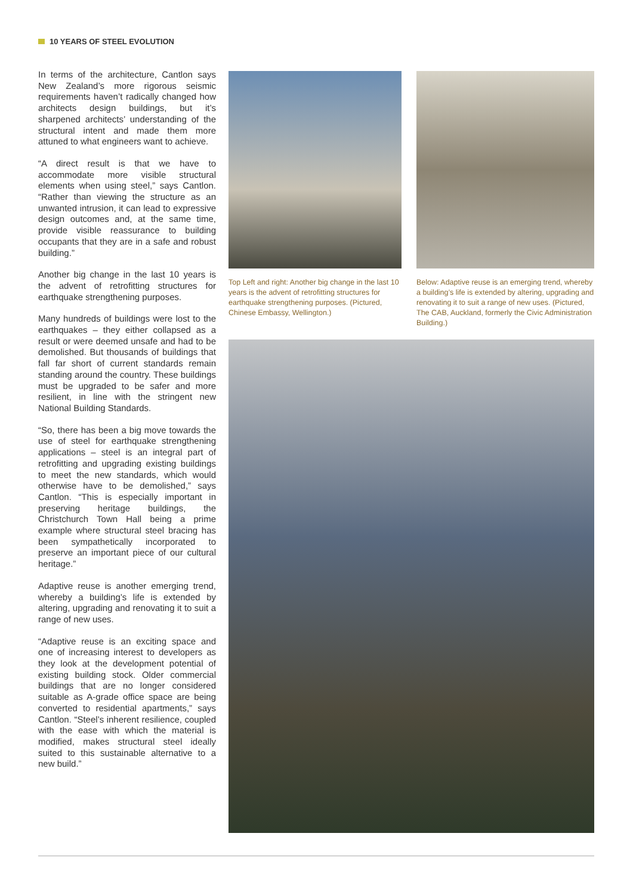10 YEARS OF STEEL EVOLUTION
In terms of the architecture, Cantlon says New Zealand’s more rigorous seismic requirements haven’t radically changed how architects design buildings, but it’s sharpened architects’ understanding of the structural intent and made them more attuned to what engineers want to achieve.
“A direct result is that we have to accommodate more visible structural elements when using steel,” says Cantlon. “Rather than viewing the structure as an unwanted intrusion, it can lead to expressive design outcomes and, at the same time, provide visible reassurance to building occupants that they are in a safe and robust building.”
Another big change in the last 10 years is the advent of retrofitting structures for earthquake strengthening purposes.
Many hundreds of buildings were lost to the earthquakes – they either collapsed as a result or were deemed unsafe and had to be demolished. But thousands of buildings that fall far short of current standards remain standing around the country. These buildings must be upgraded to be safer and more resilient, in line with the stringent new National Building Standards.
“So, there has been a big move towards the use of steel for earthquake strengthening applications – steel is an integral part of retrofitting and upgrading existing buildings to meet the new standards, which would otherwise have to be demolished,” says Cantlon. “This is especially important in preserving heritage buildings, the Christchurch Town Hall being a prime example where structural steel bracing has been sympathetically incorporated to preserve an important piece of our cultural heritage.”
Adaptive reuse is another emerging trend, whereby a building’s life is extended by altering, upgrading and renovating it to suit a range of new uses.
“Adaptive reuse is an exciting space and one of increasing interest to developers as they look at the development potential of existing building stock. Older commercial buildings that are no longer considered suitable as A-grade office space are being converted to residential apartments,” says Cantlon. “Steel’s inherent resilience, coupled with the ease with which the material is modified, makes structural steel ideally suited to this sustainable alternative to a new build.”
Top Left and right: Another big change in the last 10 years is the advent of retrofitting structures for earthquake strengthening purposes. (Pictured, Chinese Embassy, Wellington.)
Below: Adaptive reuse is an emerging trend, whereby a building’s life is extended by altering, upgrading and renovating it to suit a range of new uses. (Pictured, The CAB, Auckland, formerly the Civic Administration Building.)